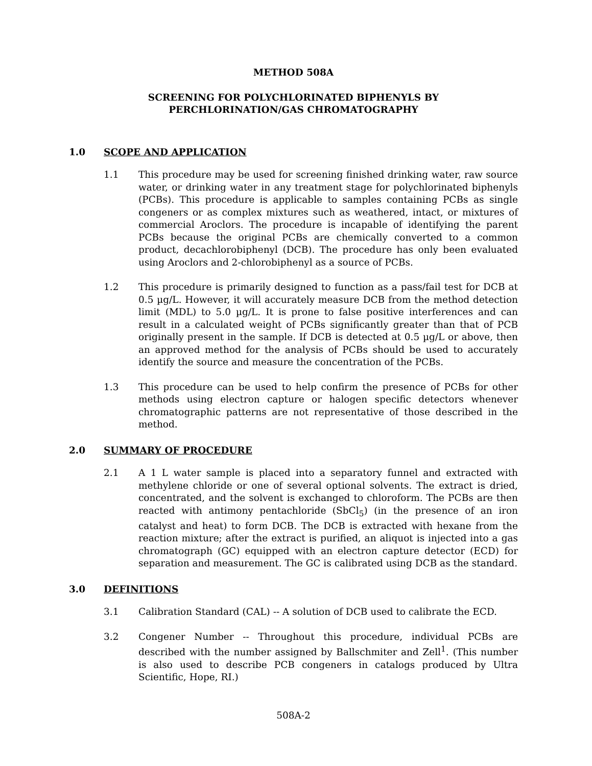METHOD 508A
SCREENING FOR POLYCHLORINATED BIPHENYLS BY
PERCHLORINATION/GAS CHROMATOGRAPHY
1.0 SCOPE AND APPLICATION
1.1 This procedure may be used for screening finished drinking water, raw source water, or drinking water in any treatment stage for polychlorinated biphenyls (PCBs). This procedure is applicable to samples containing PCBs as single congeners or as complex mixtures such as weathered, intact, or mixtures of commercial Aroclors. The procedure is incapable of identifying the parent PCBs because the original PCBs are chemically converted to a common product, decachlorobiphenyl (DCB). The procedure has only been evaluated using Aroclors and 2-chlorobiphenyl as a source of PCBs.
1.2 This procedure is primarily designed to function as a pass/fail test for DCB at 0.5 µg/L. However, it will accurately measure DCB from the method detection limit (MDL) to 5.0 µg/L. It is prone to false positive interferences and can result in a calculated weight of PCBs significantly greater than that of PCB originally present in the sample. If DCB is detected at 0.5 µg/L or above, then an approved method for the analysis of PCBs should be used to accurately identify the source and measure the concentration of the PCBs.
1.3 This procedure can be used to help confirm the presence of PCBs for other methods using electron capture or halogen specific detectors whenever chromatographic patterns are not representative of those described in the method.
2.0 SUMMARY OF PROCEDURE
2.1 A 1 L water sample is placed into a separatory funnel and extracted with methylene chloride or one of several optional solvents. The extract is dried, concentrated, and the solvent is exchanged to chloroform. The PCBs are then reacted with antimony pentachloride (SbCl<sub>5</sub>) (in the presence of an iron catalyst and heat) to form DCB. The DCB is extracted with hexane from the reaction mixture; after the extract is purified, an aliquot is injected into a gas chromatograph (GC) equipped with an electron capture detector (ECD) for separation and measurement. The GC is calibrated using DCB as the standard.
3.0 DEFINITIONS
3.1 Calibration Standard (CAL) -- A solution of DCB used to calibrate the ECD.
3.2 Congener Number -- Throughout this procedure, individual PCBs are described with the number assigned by Ballschmiter and Zell<sup>1</sup>. (This number is also used to describe PCB congeners in catalogs produced by Ultra Scientific, Hope, RI.)
508A-2